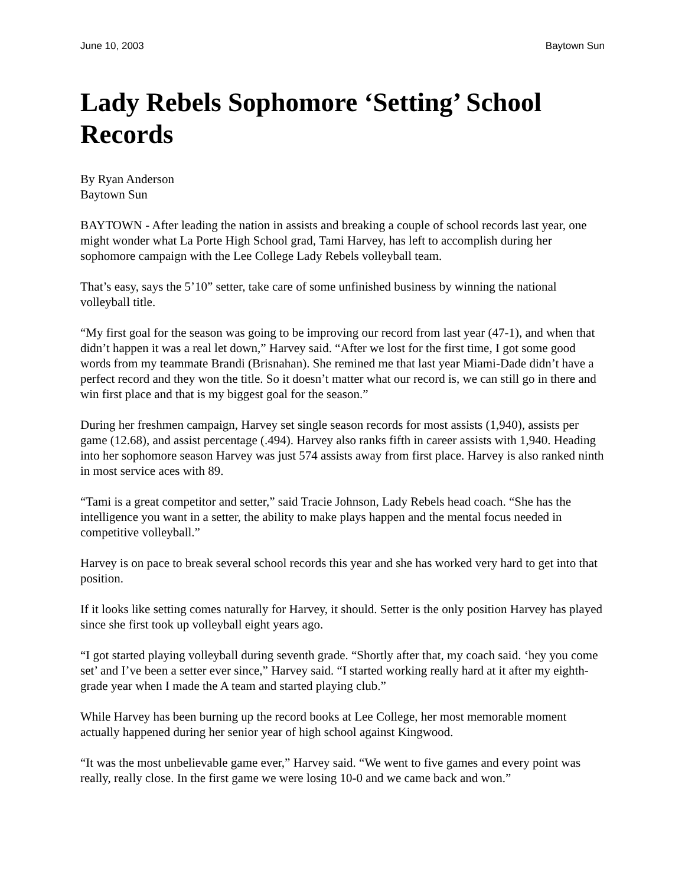June 10, 2003 Baytown Sun
Lady Rebels Sophomore ‘Setting’ School Records
By Ryan Anderson
Baytown Sun
BAYTOWN - After leading the nation in assists and breaking a couple of school records last year, one might wonder what La Porte High School grad, Tami Harvey, has left to accomplish during her sophomore campaign with the Lee College Lady Rebels volleyball team.
That’s easy, says the 5’10” setter, take care of some unfinished business by winning the national volleyball title.
“My first goal for the season was going to be improving our record from last year (47-1), and when that didn’t happen it was a real let down,” Harvey said. “After we lost for the first time, I got some good words from my teammate Brandi (Brisnahan). She remined me that last year Miami-Dade didn’t have a perfect record and they won the title. So it doesn’t matter what our record is, we can still go in there and win first place and that is my biggest goal for the season.”
During her freshmen campaign, Harvey set single season records for most assists (1,940), assists per game (12.68), and assist percentage (.494). Harvey also ranks fifth in career assists with 1,940. Heading into her sophomore season Harvey was just 574 assists away from first place. Harvey is also ranked ninth in most service aces with 89.
“Tami is a great competitor and setter,” said Tracie Johnson, Lady Rebels head coach. “She has the intelligence you want in a setter, the ability to make plays happen and the mental focus needed in competitive volleyball.”
Harvey is on pace to break several school records this year and she has worked very hard to get into that position.
If it looks like setting comes naturally for Harvey, it should. Setter is the only position Harvey has played since she first took up volleyball eight years ago.
“I got started playing volleyball during seventh grade. “Shortly after that, my coach said. ‘hey you come set’ and I’ve been a setter ever since,” Harvey said. “I started working really hard at it after my eighth-grade year when I made the A team and started playing club.”
While Harvey has been burning up the record books at Lee College, her most memorable moment actually happened during her senior year of high school against Kingwood.
“It was the most unbelievable game ever,” Harvey said. “We went to five games and every point was really, really close. In the first game we were losing 10-0 and we came back and won.”